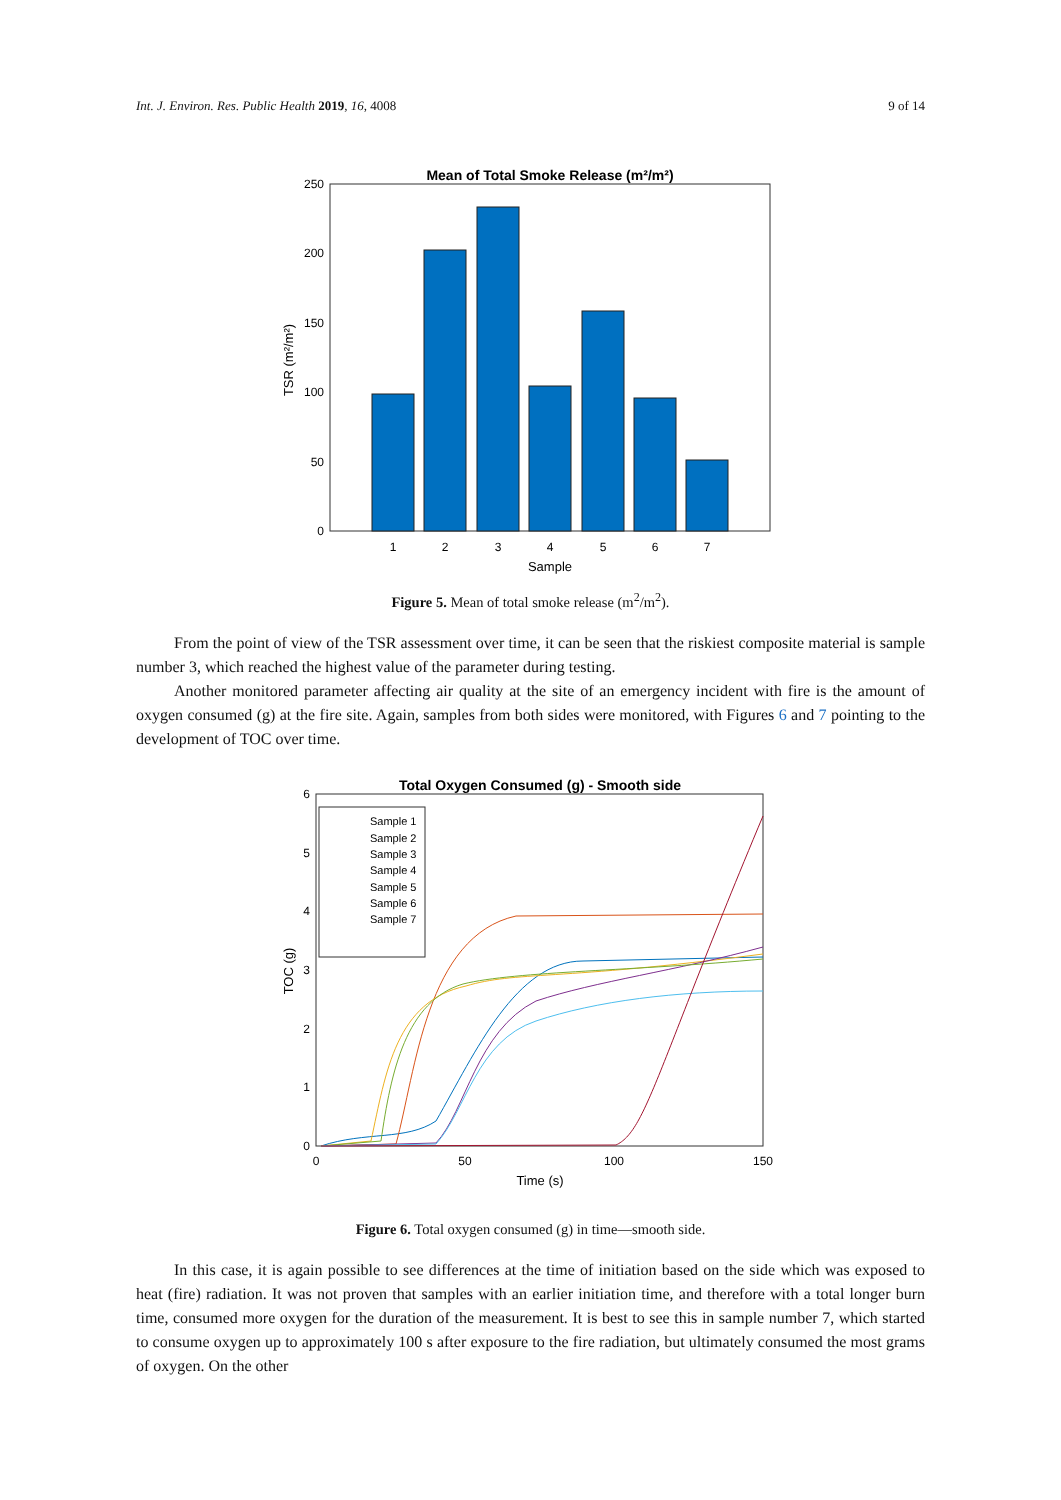Int. J. Environ. Res. Public Health 2019, 16, 4008 9 of 14
Mean of Total Smoke Release (m²/m²)
0
50
100
150
200
250
1
2
3
4
5
6
7
Sample
TSR (m²/m²)
Figure 5. Mean of total smoke release (m<sup>2</sup>/m<sup>2</sup>).
From the point of view of the TSR assessment over time, it can be seen that the riskiest composite material is sample number 3, which reached the highest value of the parameter during testing.
Another monitored parameter affecting air quality at the site of an emergency incident with fire is the amount of oxygen consumed (g) at the fire site. Again, samples from both sides were monitored, with Figures 6 and 7 pointing to the development of TOC over time.
Total Oxygen Consumed (g) - Smooth side
Sample 1
Sample 2
Sample 3
Sample 4
Sample 5
Sample 6
Sample 7
0
1
2
3
4
5
6
0
50
100
150
Time (s)
TOC (g)
Figure 6. Total oxygen consumed (g) in time—smooth side.
In this case, it is again possible to see differences at the time of initiation based on the side which was exposed to heat (fire) radiation. It was not proven that samples with an earlier initiation time, and therefore with a total longer burn time, consumed more oxygen for the duration of the measurement. It is best to see this in sample number 7, which started to consume oxygen up to approximately 100 s after exposure to the fire radiation, but ultimately consumed the most grams of oxygen. On the other